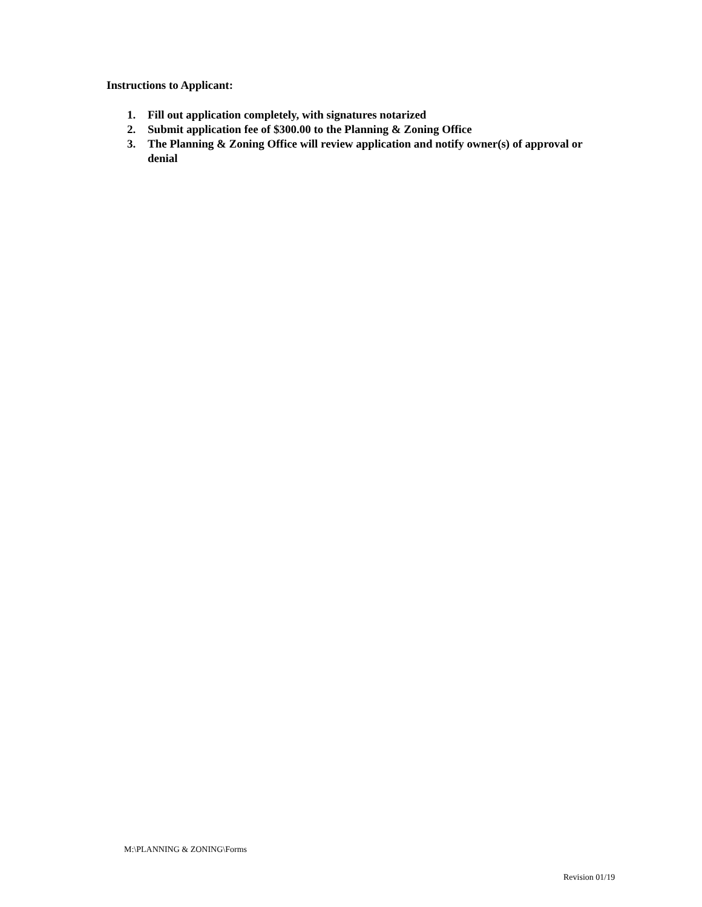Instructions to Applicant:
1. Fill out application completely, with signatures notarized
2. Submit application fee of $300.00 to the Planning & Zoning Office
3. The Planning & Zoning Office will review application and notify owner(s) of approval or denial
M:\PLANNING & ZONING\Forms
Revision 01/19